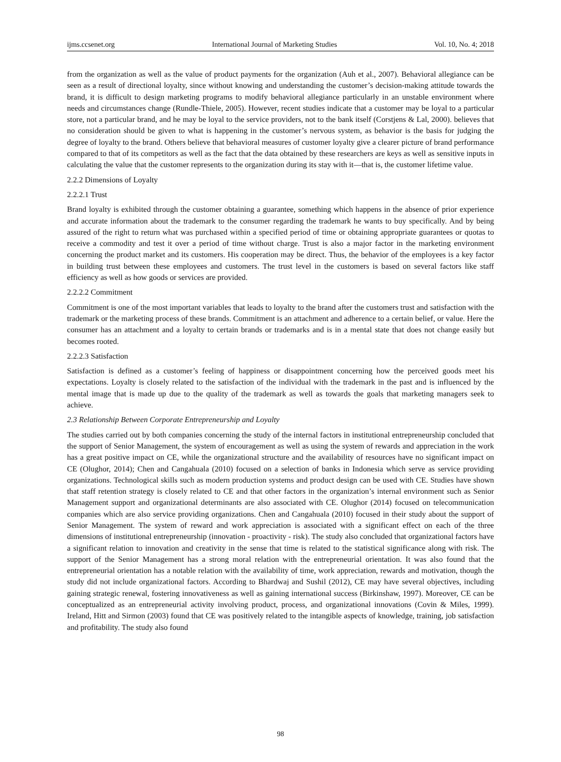ijms.ccsenet.org International Journal of Marketing Studies Vol. 10, No. 4; 2018
from the organization as well as the value of product payments for the organization (Auh et al., 2007). Behavioral allegiance can be seen as a result of directional loyalty, since without knowing and understanding the customer’s decision-making attitude towards the brand, it is difficult to design marketing programs to modify behavioral allegiance particularly in an unstable environment where needs and circumstances change (Rundle-Thiele, 2005). However, recent studies indicate that a customer may be loyal to a particular store, not a particular brand, and he may be loyal to the service providers, not to the bank itself (Corstjens & Lal, 2000). believes that no consideration should be given to what is happening in the customer’s nervous system, as behavior is the basis for judging the degree of loyalty to the brand. Others believe that behavioral measures of customer loyalty give a clearer picture of brand performance compared to that of its competitors as well as the fact that the data obtained by these researchers are keys as well as sensitive inputs in calculating the value that the customer represents to the organization during its stay with it—that is, the customer lifetime value.
2.2.2 Dimensions of Loyalty
2.2.2.1 Trust
Brand loyalty is exhibited through the customer obtaining a guarantee, something which happens in the absence of prior experience and accurate information about the trademark to the consumer regarding the trademark he wants to buy specifically. And by being assured of the right to return what was purchased within a specified period of time or obtaining appropriate guarantees or quotas to receive a commodity and test it over a period of time without charge. Trust is also a major factor in the marketing environment concerning the product market and its customers. His cooperation may be direct. Thus, the behavior of the employees is a key factor in building trust between these employees and customers. The trust level in the customers is based on several factors like staff efficiency as well as how goods or services are provided.
2.2.2.2 Commitment
Commitment is one of the most important variables that leads to loyalty to the brand after the customers trust and satisfaction with the trademark or the marketing process of these brands. Commitment is an attachment and adherence to a certain belief, or value. Here the consumer has an attachment and a loyalty to certain brands or trademarks and is in a mental state that does not change easily but becomes rooted.
2.2.2.3 Satisfaction
Satisfaction is defined as a customer’s feeling of happiness or disappointment concerning how the perceived goods meet his expectations. Loyalty is closely related to the satisfaction of the individual with the trademark in the past and is influenced by the mental image that is made up due to the quality of the trademark as well as towards the goals that marketing managers seek to achieve.
2.3 Relationship Between Corporate Entrepreneurship and Loyalty
The studies carried out by both companies concerning the study of the internal factors in institutional entrepreneurship concluded that the support of Senior Management, the system of encouragement as well as using the system of rewards and appreciation in the work has a great positive impact on CE, while the organizational structure and the availability of resources have no significant impact on CE (Olughor, 2014); Chen and Cangahuala (2010) focused on a selection of banks in Indonesia which serve as service providing organizations. Technological skills such as modern production systems and product design can be used with CE. Studies have shown that staff retention strategy is closely related to CE and that other factors in the organization’s internal environment such as Senior Management support and organizational determinants are also associated with CE. Olughor (2014) focused on telecommunication companies which are also service providing organizations. Chen and Cangahuala (2010) focused in their study about the support of Senior Management. The system of reward and work appreciation is associated with a significant effect on each of the three dimensions of institutional entrepreneurship (innovation - proactivity - risk). The study also concluded that organizational factors have a significant relation to innovation and creativity in the sense that time is related to the statistical significance along with risk. The support of the Senior Management has a strong moral relation with the entrepreneurial orientation. It was also found that the entrepreneurial orientation has a notable relation with the availability of time, work appreciation, rewards and motivation, though the study did not include organizational factors. According to Bhardwaj and Sushil (2012), CE may have several objectives, including gaining strategic renewal, fostering innovativeness as well as gaining international success (Birkinshaw, 1997). Moreover, CE can be conceptualized as an entrepreneurial activity involving product, process, and organizational innovations (Covin & Miles, 1999). Ireland, Hitt and Sirmon (2003) found that CE was positively related to the intangible aspects of knowledge, training, job satisfaction and profitability. The study also found
98